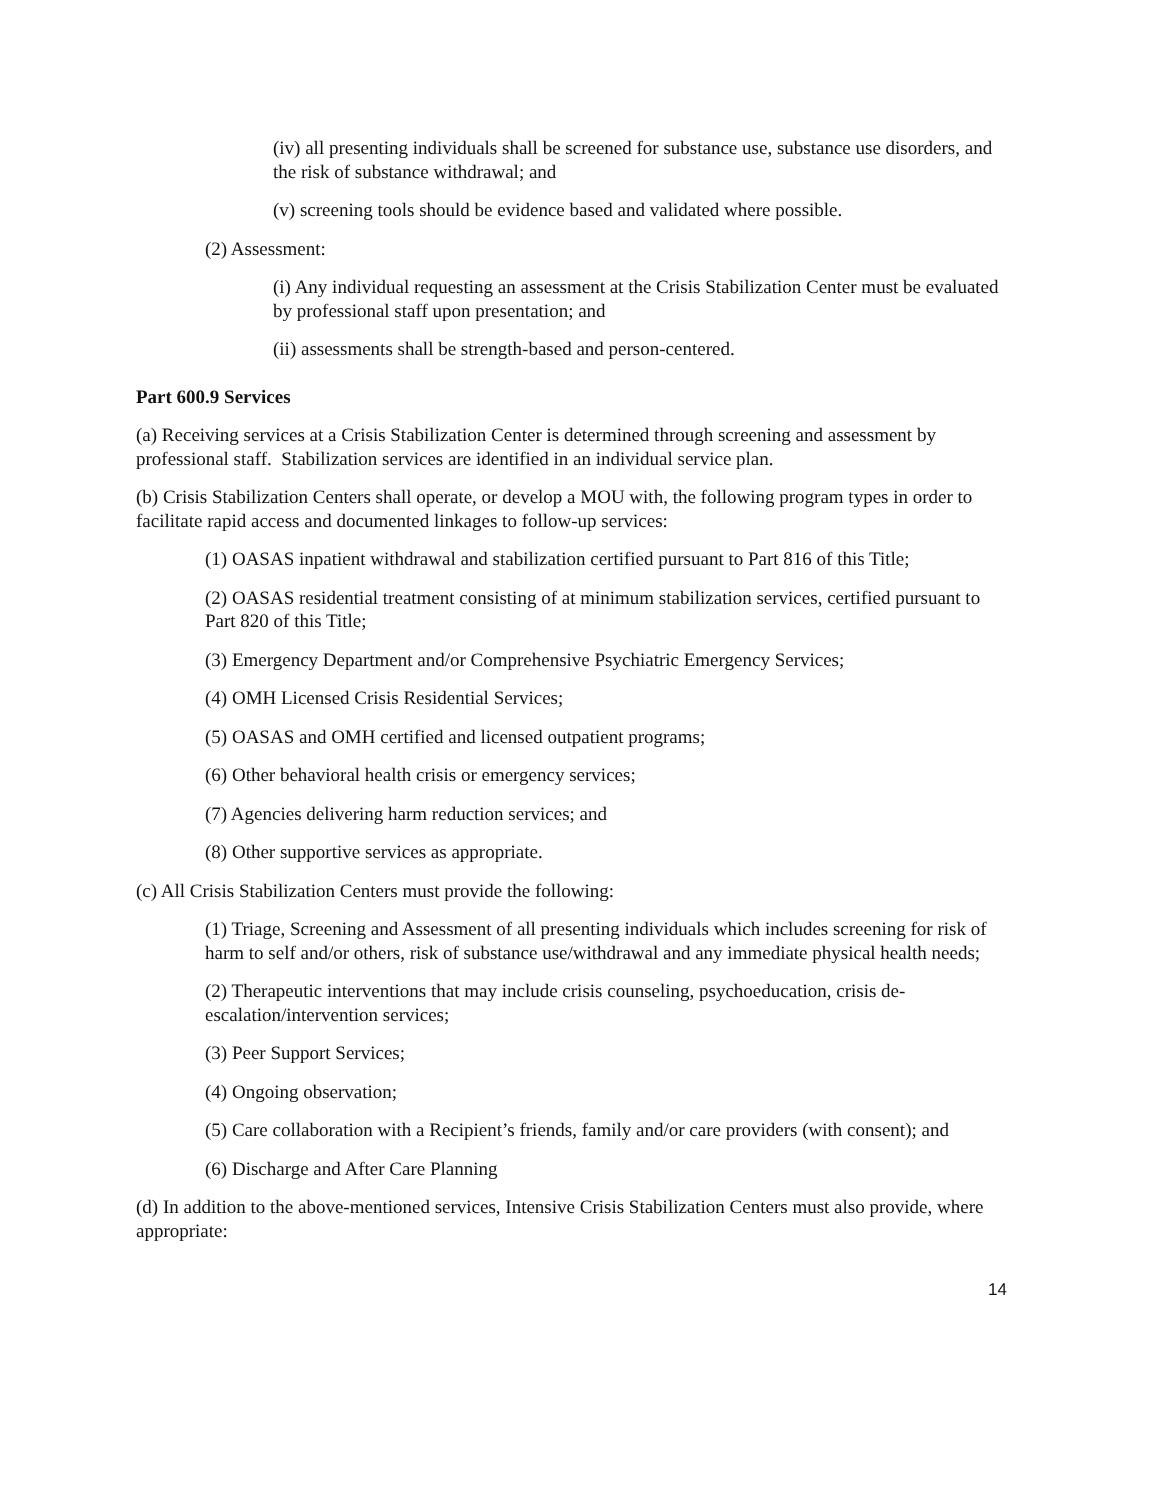(iv) all presenting individuals shall be screened for substance use, substance use disorders, and the risk of substance withdrawal; and
(v) screening tools should be evidence based and validated where possible.
(2) Assessment:
(i) Any individual requesting an assessment at the Crisis Stabilization Center must be evaluated by professional staff upon presentation; and
(ii) assessments shall be strength-based and person-centered.
Part 600.9 Services
(a) Receiving services at a Crisis Stabilization Center is determined through screening and assessment by professional staff. Stabilization services are identified in an individual service plan.
(b) Crisis Stabilization Centers shall operate, or develop a MOU with, the following program types in order to facilitate rapid access and documented linkages to follow-up services:
(1) OASAS inpatient withdrawal and stabilization certified pursuant to Part 816 of this Title;
(2) OASAS residential treatment consisting of at minimum stabilization services, certified pursuant to Part 820 of this Title;
(3) Emergency Department and/or Comprehensive Psychiatric Emergency Services;
(4) OMH Licensed Crisis Residential Services;
(5) OASAS and OMH certified and licensed outpatient programs;
(6) Other behavioral health crisis or emergency services;
(7) Agencies delivering harm reduction services; and
(8) Other supportive services as appropriate.
(c) All Crisis Stabilization Centers must provide the following:
(1) Triage, Screening and Assessment of all presenting individuals which includes screening for risk of harm to self and/or others, risk of substance use/withdrawal and any immediate physical health needs;
(2) Therapeutic interventions that may include crisis counseling, psychoeducation, crisis de-escalation/intervention services;
(3) Peer Support Services;
(4) Ongoing observation;
(5) Care collaboration with a Recipient’s friends, family and/or care providers (with consent); and
(6) Discharge and After Care Planning
(d) In addition to the above-mentioned services, Intensive Crisis Stabilization Centers must also provide, where appropriate:
14